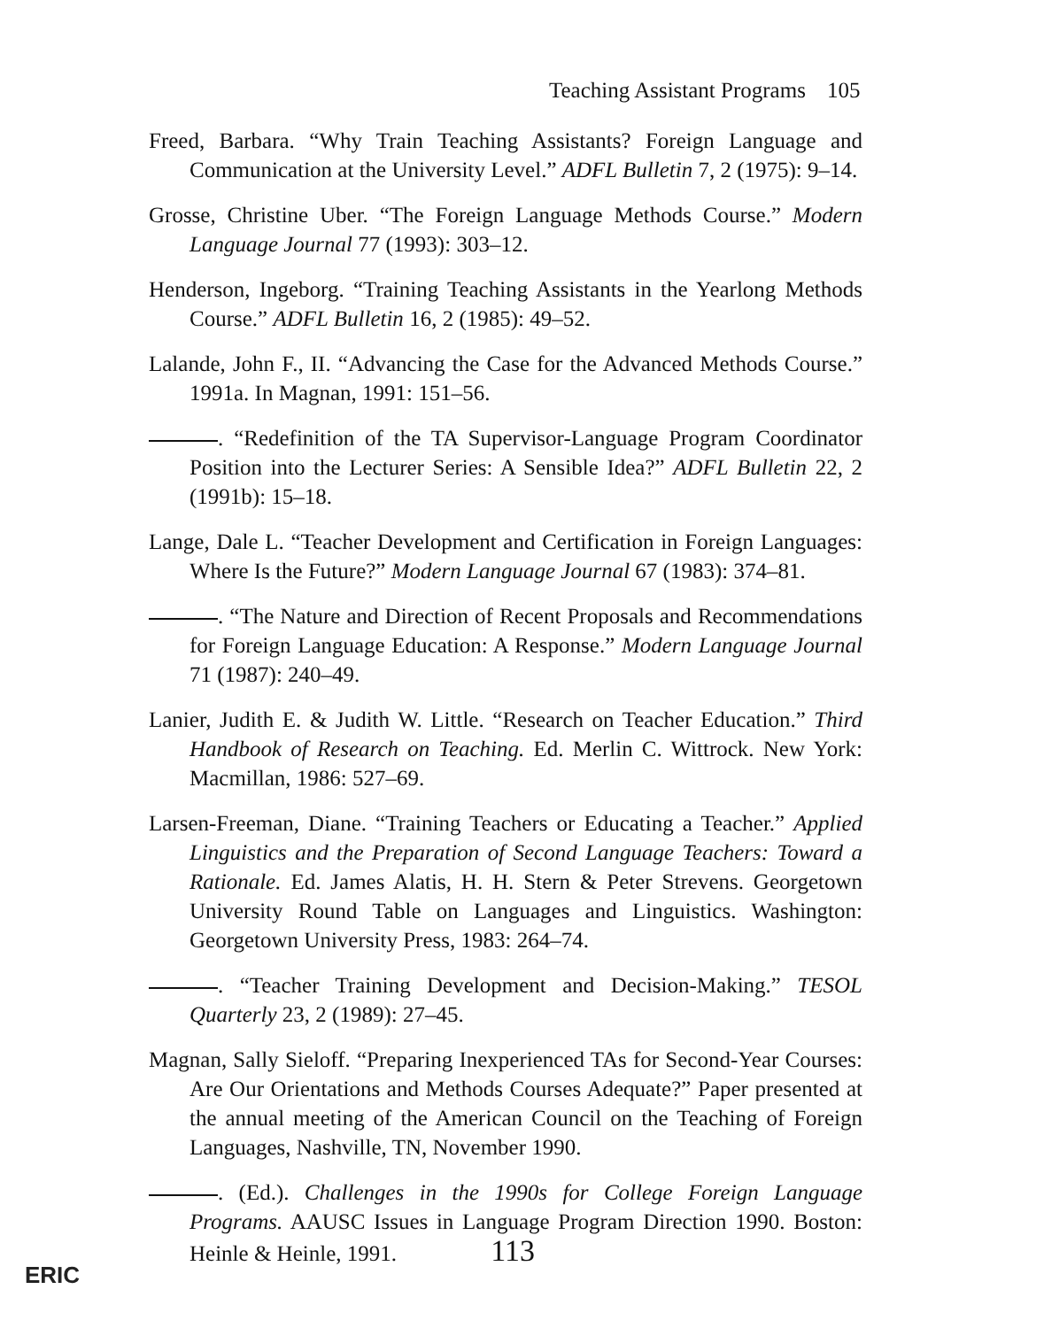Teaching Assistant Programs 105
Freed, Barbara. “Why Train Teaching Assistants? Foreign Language and Communication at the University Level.” ADFL Bulletin 7, 2 (1975): 9–14.
Grosse, Christine Uber. “The Foreign Language Methods Course.” Modern Language Journal 77 (1993): 303–12.
Henderson, Ingeborg. “Training Teaching Assistants in the Yearlong Methods Course.” ADFL Bulletin 16, 2 (1985): 49–52.
Lalande, John F., II. “Advancing the Case for the Advanced Methods Course.” 1991a. In Magnan, 1991: 151–56.
. “Redefinition of the TA Supervisor-Language Program Coordinator Position into the Lecturer Series: A Sensible Idea?” ADFL Bulletin 22, 2 (1991b): 15–18.
Lange, Dale L. “Teacher Development and Certification in Foreign Languages: Where Is the Future?” Modern Language Journal 67 (1983): 374–81.
. “The Nature and Direction of Recent Proposals and Recommendations for Foreign Language Education: A Response.” Modern Language Journal 71 (1987): 240–49.
Lanier, Judith E. & Judith W. Little. “Research on Teacher Education.” Third Handbook of Research on Teaching. Ed. Merlin C. Wittrock. New York: Macmillan, 1986: 527–69.
Larsen-Freeman, Diane. “Training Teachers or Educating a Teacher.” Applied Linguistics and the Preparation of Second Language Teachers: Toward a Rationale. Ed. James Alatis, H. H. Stern & Peter Strevens. Georgetown University Round Table on Languages and Linguistics. Washington: Georgetown University Press, 1983: 264–74.
. “Teacher Training Development and Decision-Making.” TESOL Quarterly 23, 2 (1989): 27–45.
Magnan, Sally Sieloff. “Preparing Inexperienced TAs for Second-Year Courses: Are Our Orientations and Methods Courses Adequate?” Paper presented at the annual meeting of the American Council on the Teaching of Foreign Languages, Nashville, TN, November 1990.
. (Ed.). Challenges in the 1990s for College Foreign Language Programs. AAUSC Issues in Language Program Direction 1990. Boston: Heinle & Heinle, 1991. 113
ERIC